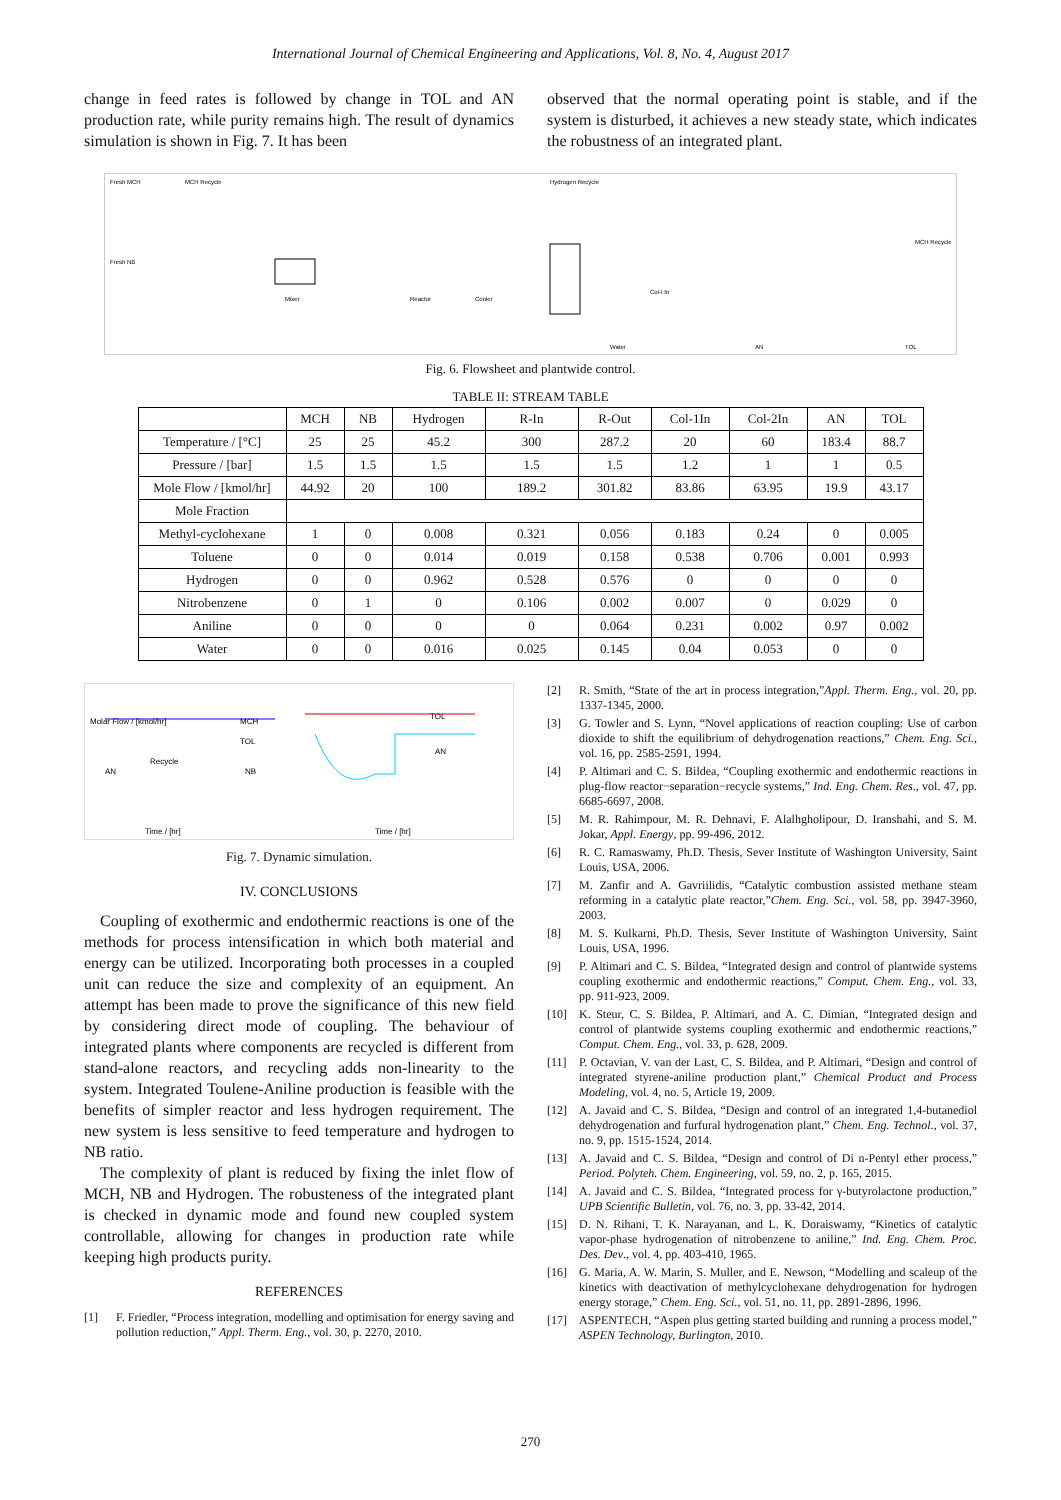International Journal of Chemical Engineering and Applications, Vol. 8, No. 4, August 2017
change in feed rates is followed by change in TOL and AN production rate, while purity remains high. The result of dynamics simulation is shown in Fig. 7. It has been
observed that the normal operating point is stable, and if the system is disturbed, it achieves a new steady state, which indicates the robustness of an integrated plant.
Fresh MCH
MCH Recycle
Hydrogen Recycle
Fresh NB
Mixer
Reactor
Cooler
Col-I In
MCH Recycle
TOL
AN
Water
Fig. 6. Flowsheet and plantwide control.
TABLE II: STREAM TABLE
| | MCH | NB | Hydrogen | R-In | R-Out | Col-1In | Col-2In | AN | TOL |
| --- | --- | --- | --- | --- | --- | --- | --- | --- | --- |
| Temperature / [°C] | 25 | 25 | 45.2 | 300 | 287.2 | 20 | 60 | 183.4 | 88.7 |
| Pressure / [bar] | 1.5 | 1.5 | 1.5 | 1.5 | 1.5 | 1.2 | 1 | 1 | 0.5 |
| Mole Flow / [kmol/hr] | 44.92 | 20 | 100 | 189.2 | 301.82 | 83.86 | 63.95 | 19.9 | 43.17 |
| Mole Fraction | | | | | | | | | |
| Methyl-cyclohexane | 1 | 0 | 0.008 | 0.321 | 0.056 | 0.183 | 0.24 | 0 | 0.005 |
| Toluene | 0 | 0 | 0.014 | 0.019 | 0.158 | 0.538 | 0.706 | 0.001 | 0.993 |
| Hydrogen | 0 | 0 | 0.962 | 0.528 | 0.576 | 0 | 0 | 0 | 0 |
| Nitrobenzene | 0 | 1 | 0 | 0.106 | 0.002 | 0.007 | 0 | 0.029 | 0 |
| Aniline | 0 | 0 | 0 | 0 | 0.064 | 0.231 | 0.002 | 0.97 | 0.002 |
| Water | 0 | 0 | 0.016 | 0.025 | 0.145 | 0.04 | 0.053 | 0 | 0 |
Molar Flow / [kmol/hr]
MCH
TOL
Recycle
NB
AN
Time / [hr]
TOL
AN
Time / [hr]
Fig. 7. Dynamic simulation.
IV. CONCLUSIONS
Coupling of exothermic and endothermic reactions is one of the methods for process intensification in which both material and energy can be utilized. Incorporating both processes in a coupled unit can reduce the size and complexity of an equipment. An attempt has been made to prove the significance of this new field by considering direct mode of coupling. The behaviour of integrated plants where components are recycled is different from stand-alone reactors, and recycling adds non-linearity to the system. Integrated Toulene-Aniline production is feasible with the benefits of simpler reactor and less hydrogen requirement. The new system is less sensitive to feed temperature and hydrogen to NB ratio.
The complexity of plant is reduced by fixing the inlet flow of MCH, NB and Hydrogen. The robusteness of the integrated plant is checked in dynamic mode and found new coupled system controllable, allowing for changes in production rate while keeping high products purity.
REFERENCES
[1] F. Friedler, “Process integration, modelling and optimisation for energy saving and pollution reduction,” Appl. Therm. Eng., vol. 30, p. 2270, 2010.
[2] R. Smith, “State of the art in process integration,”Appl. Therm. Eng., vol. 20, pp. 1337-1345, 2000.
[3] G. Towler and S. Lynn, “Novel applications of reaction coupling: Use of carbon dioxide to shift the equilibrium of dehydrogenation reactions,” Chem. Eng. Sci., vol. 16, pp. 2585-2591, 1994.
[4] P. Altimari and C. S. Bildea, “Coupling exothermic and endothermic reactions in plug-flow reactor−separation−recycle systems,” Ind. Eng. Chem. Res., vol. 47, pp. 6685-6697, 2008.
[5] M. R. Rahimpour, M. R. Dehnavi, F. Alalhgholipour, D. Iranshahi, and S. M. Jokar, Appl. Energy, pp. 99-496, 2012.
[6] R. C. Ramaswamy, Ph.D. Thesis, Sever Institute of Washington University, Saint Louis, USA, 2006.
[7] M. Zanfir and A. Gavriilidis, “Catalytic combustion assisted methane steam reforming in a catalytic plate reactor,”Chem. Eng. Sci., vol. 58, pp. 3947-3960, 2003.
[8] M. S. Kulkarni, Ph.D. Thesis, Sever Institute of Washington University, Saint Louis, USA, 1996.
[9] P. Altimari and C. S. Bildea, “Integrated design and control of plantwide systems coupling exothermic and endothermic reactions,” Comput. Chem. Eng., vol. 33, pp. 911-923, 2009.
[10] K. Steur, C. S. Bildea, P. Altimari, and A. C. Dimian, “Integrated design and control of plantwide systems coupling exothermic and endothermic reactions,” Comput. Chem. Eng., vol. 33, p. 628, 2009.
[11] P. Octavian, V. van der Last, C. S. Bildea, and P. Altimari, “Design and control of integrated styrene-aniline production plant,” Chemical Product and Process Modeling, vol. 4, no. 5, Article 19, 2009.
[12] A. Javaid and C. S. Bildea, “Design and control of an integrated 1,4-butanediol dehydrogenation and furfural hydrogenation plant,” Chem. Eng. Technol., vol. 37, no. 9, pp. 1515-1524, 2014.
[13] A. Javaid and C. S. Bildea, “Design and control of Di n-Pentyl ether process,” Period. Polyteh. Chem. Engineering, vol. 59, no. 2, p. 165, 2015.
[14] A. Javaid and C. S. Bildea, “Integrated process for γ-butyrolactone production,” UPB Scientific Bulletin, vol. 76, no. 3, pp. 33-42, 2014.
[15] D. N. Rihani, T. K. Narayanan, and L. K. Doraiswamy, “Kinetics of catalytic vapor-phase hydrogenation of nitrobenzene to aniline,” Ind. Eng. Chem. Proc. Des. Dev., vol. 4, pp. 403-410, 1965.
[16] G. Maria, A. W. Marin, S. Muller, and E. Newson, “Modelling and scaleup of the kinetics with deactivation of methylcyclohexane dehydrogenation for hydrogen energy storage,” Chem. Eng. Sci., vol. 51, no. 11, pp. 2891-2896, 1996.
[17] ASPENTECH, “Aspen plus getting started building and running a process model,” ASPEN Technology, Burlington, 2010.
270